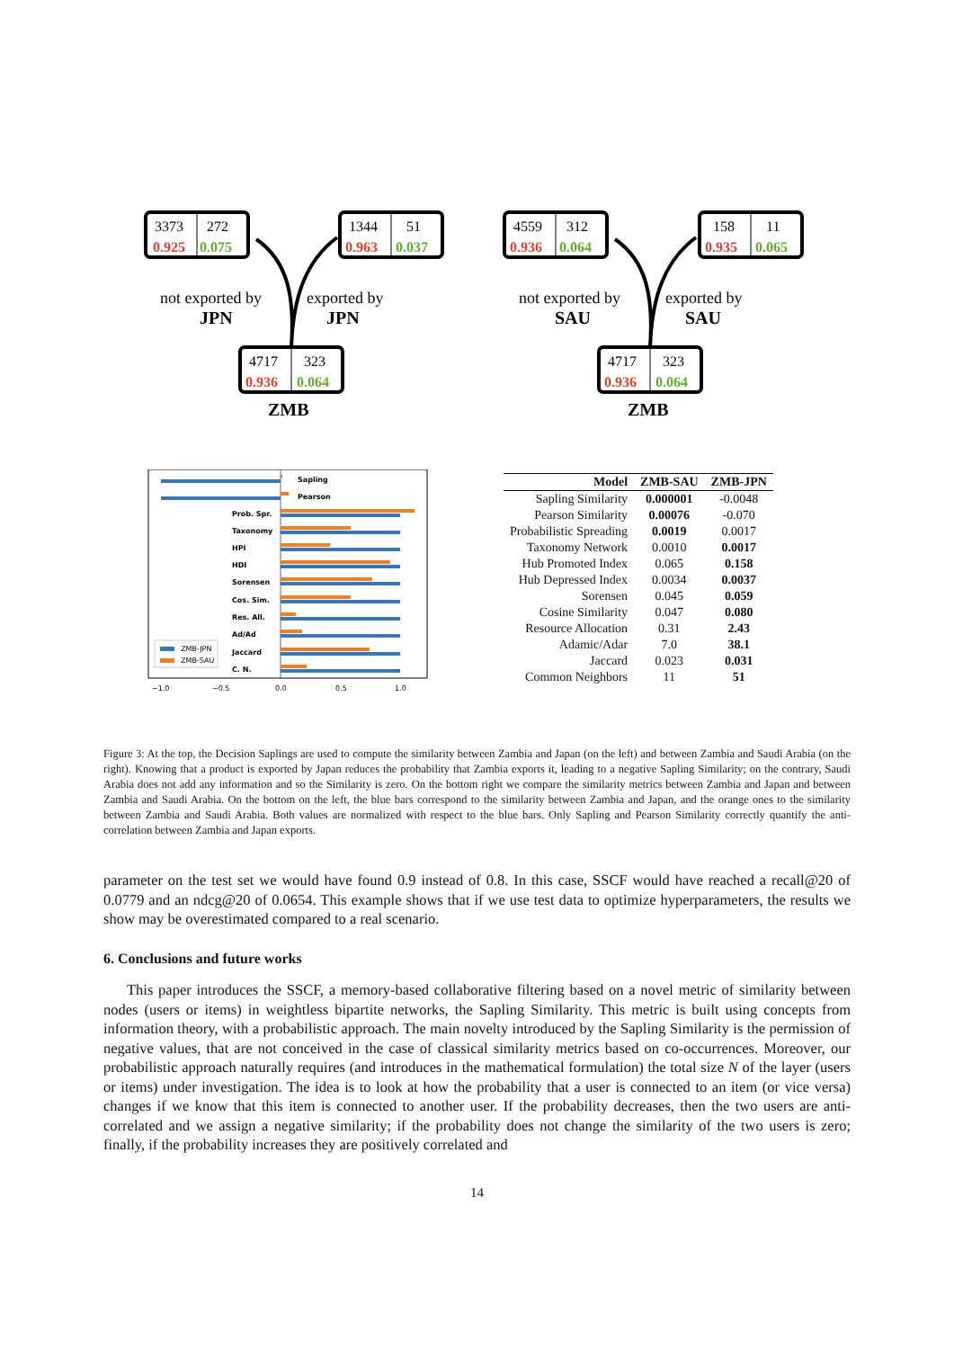3373
272
0.925
0.075
1344
51
0.963
0.037
4717
323
0.936
0.064
not exported by
JPN
exported by
JPN
ZMB
4559
312
0.936
0.064
158
11
0.935
0.065
4717
323
0.936
0.064
not exported by
SAU
exported by
SAU
ZMB
Sapling
Pearson
Prob. Spr.
Taxonomy
HPI
HDI
Sorensen
Cos. Sim.
Res. All.
Ad/Ad
Jaccard
C. N.
ZMB-JPN
ZMB-SAU
−1.0
−0.5
0.0
0.5
1.0
| Model | ZMB-SAU | ZMB-JPN |
| --- | --- | --- |
| Sapling Similarity | 0.000001 | -0.0048 |
| Pearson Similarity | 0.00076 | -0.070 |
| Probabilistic Spreading | 0.0019 | 0.0017 |
| Taxonomy Network | 0.0010 | 0.0017 |
| Hub Promoted Index | 0.065 | 0.158 |
| Hub Depressed Index | 0.0034 | 0.0037 |
| Sorensen | 0.045 | 0.059 |
| Cosine Similarity | 0.047 | 0.080 |
| Resource Allocation | 0.31 | 2.43 |
| Adamic/Adar | 7.0 | 38.1 |
| Jaccard | 0.023 | 0.031 |
| Common Neighbors | 11 | 51 |
Figure 3: At the top, the Decision Saplings are used to compute the similarity between Zambia and Japan (on the left) and between Zambia and Saudi Arabia (on the right). Knowing that a product is exported by Japan reduces the probability that Zambia exports it, leading to a negative Sapling Similarity; on the contrary, Saudi Arabia does not add any information and so the Similarity is zero. On the bottom right we compare the similarity metrics between Zambia and Japan and between Zambia and Saudi Arabia. On the bottom on the left, the blue bars correspond to the similarity between Zambia and Japan, and the orange ones to the similarity between Zambia and Saudi Arabia. Both values are normalized with respect to the blue bars. Only Sapling and Pearson Similarity correctly quantify the anti-correlation between Zambia and Japan exports.
parameter on the test set we would have found 0.9 instead of 0.8. In this case, SSCF would have reached a recall@20 of 0.0779 and an ndcg@20 of 0.0654. This example shows that if we use test data to optimize hyperparameters, the results we show may be overestimated compared to a real scenario.
6. Conclusions and future works
This paper introduces the SSCF, a memory-based collaborative filtering based on a novel metric of similarity between nodes (users or items) in weightless bipartite networks, the Sapling Similarity. This metric is built using concepts from information theory, with a probabilistic approach. The main novelty introduced by the Sapling Similarity is the permission of negative values, that are not conceived in the case of classical similarity metrics based on co-occurrences. Moreover, our probabilistic approach naturally requires (and introduces in the mathematical formulation) the total size N of the layer (users or items) under investigation. The idea is to look at how the probability that a user is connected to an item (or vice versa) changes if we know that this item is connected to another user. If the probability decreases, then the two users are anti-correlated and we assign a negative similarity; if the probability does not change the similarity of the two users is zero; finally, if the probability increases they are positively correlated and
14